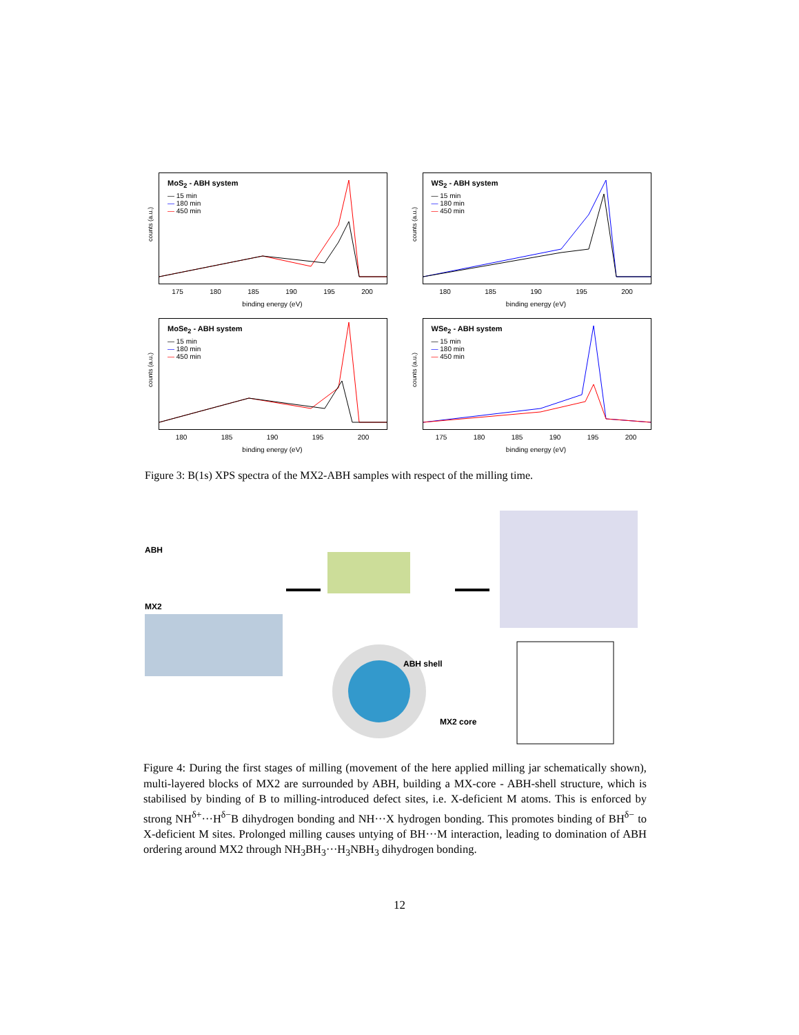counts (a.u.)
MoS<sub>2</sub> - ABH system
— 15 min
— 180 min
— 450 min
175 180 185 190 195 200
binding energy (eV)
counts (a.u.)
WS<sub>2</sub> - ABH system
— 15 min
— 180 min
— 450 min
180 185 190 195 200
binding energy (eV)
counts (a.u.)
MoSe<sub>2</sub> - ABH system
— 15 min
— 180 min
— 450 min
180 185 190 195 200
binding energy (eV)
counts (a.u.)
WSe<sub>2</sub> - ABH system
— 15 min
— 180 min
— 450 min
175 180 185 190 195 200
binding energy (eV)
Figure 3: B(1s) XPS spectra of the MX2-ABH samples with respect of the milling time.
ABH
MX2
ABH shell
MX2 core
Figure 4: During the first stages of milling (movement of the here applied milling jar schematically shown), multi-layered blocks of MX2 are surrounded by ABH, building a MX-core - ABH-shell structure, which is stabilised by binding of B to milling-introduced defect sites, i.e. X-deficient M atoms. This is enforced by strong NH<sup>δ+</sup>···H<sup>δ−</sup>B dihydrogen bonding and NH···X hydrogen bonding. This promotes binding of BH<sup>δ−</sup> to X-deficient M sites. Prolonged milling causes untying of BH···M interaction, leading to domination of ABH ordering around MX2 through NH<sub>3</sub>BH<sub>3</sub>···H<sub>3</sub>NBH<sub>3</sub> dihydrogen bonding.
12